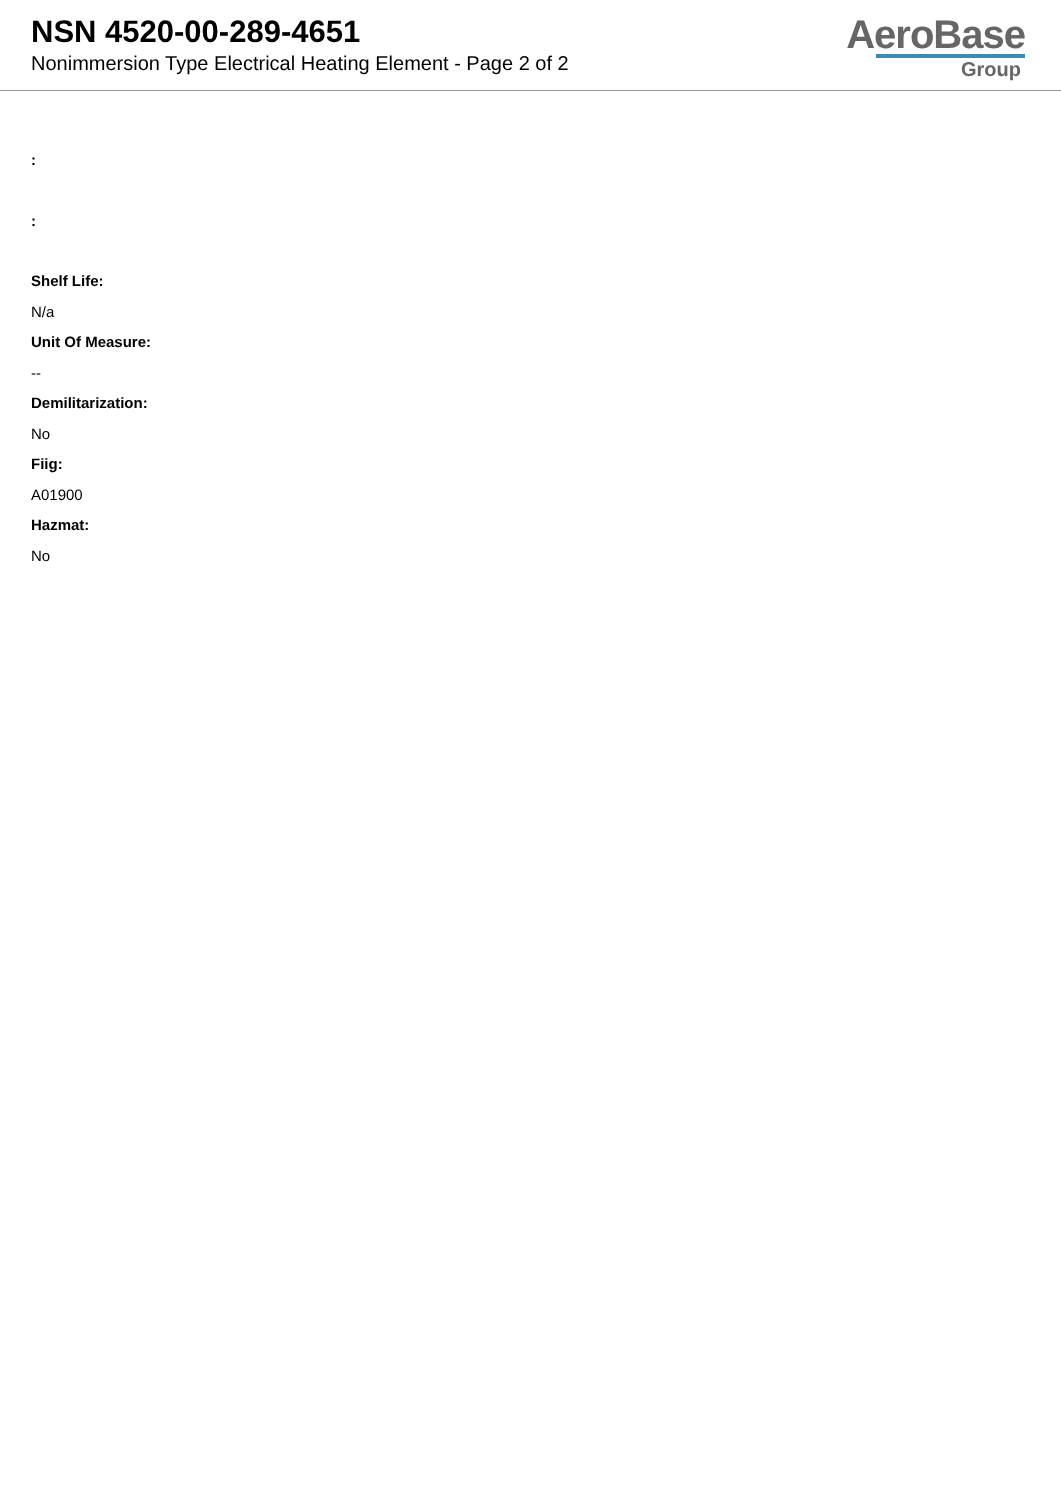NSN 4520-00-289-4651
Nonimmersion Type Electrical Heating Element - Page 2 of 2
AeroBase
Group
:
:
Shelf Life:
N/a
Unit Of Measure:
--
Demilitarization:
No
Fiig:
A01900
Hazmat:
No